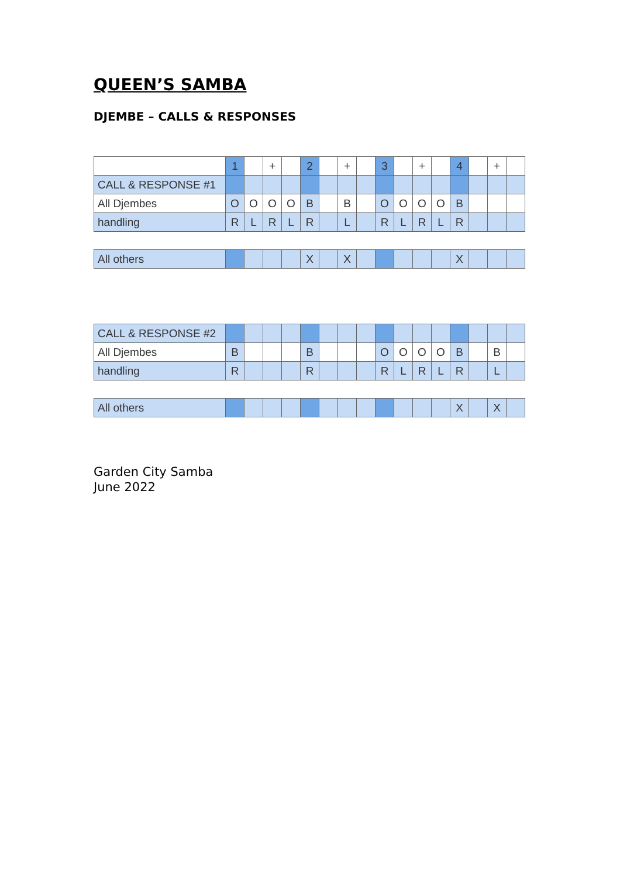QUEEN’S SAMBA
DJEMBE – CALLS & RESPONSES
| | 1 | | + | | 2 | | + | | 3 | | + | | 4 | | + | |
| CALL & RESPONSE #1 | | | | | | | | | | | | | | | | |
| All Djembes | O | O | O | O | B | | B | | O | O | O | O | B | | | |
| handling | R | L | R | L | R | | L | | R | L | R | L | R | | | |
| All others | | | | | X | | X | | | | | | X | | | |
| CALL & RESPONSE #2 | | | | | | | | | | | | | | | | |
| All Djembes | B | | | | B | | | | O | O | O | O | B | | B | |
| handling | R | | | | R | | | | R | L | R | L | R | | L | |
| All others | | | | | | | | | | | | | X | | X | |
Garden City Samba
June 2022